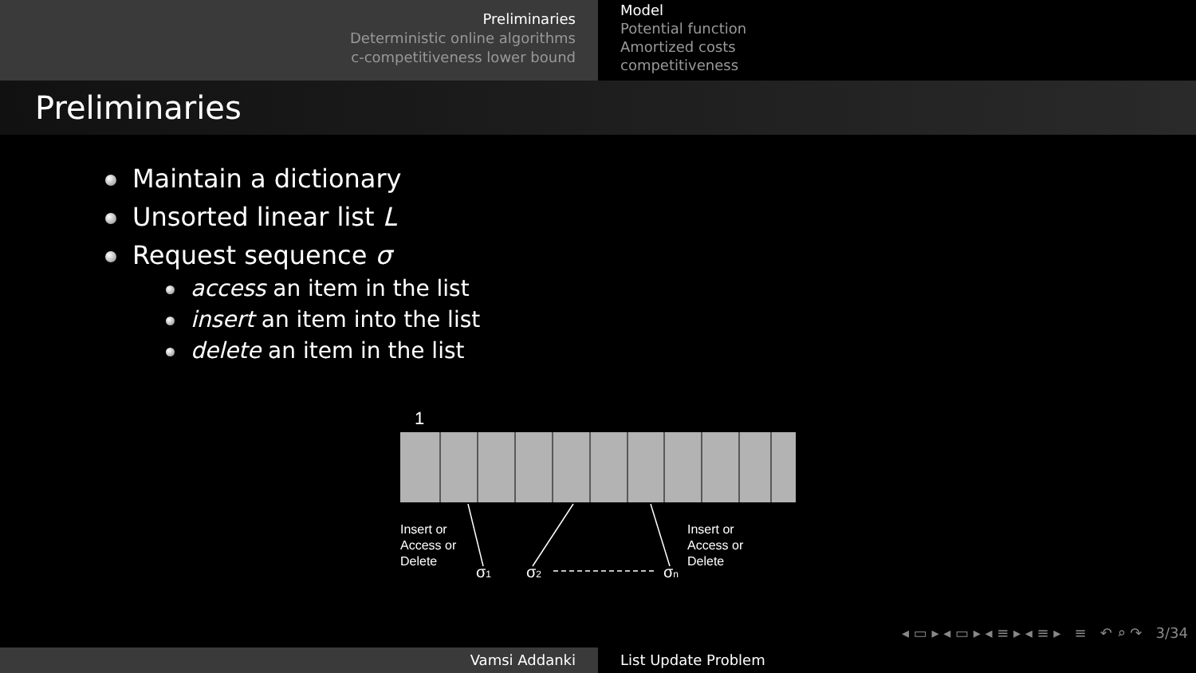Preliminaries
Deterministic online algorithms
c-competitiveness lower bound
Model
Potential function
Amortized costs
competitiveness
Preliminaries
Maintain a dictionary
Unsorted linear list L
Request sequence σ
access an item in the list
insert an item into the list
delete an item in the list
1
Insert or
Access or
Delete
Insert or
Access or
Delete
σ1
σ2
σn
◂ ▭ ▸ ◂ ▭ ▸ ◂ ≡ ▸ ◂ ≡ ▸ ≡ ↶ ⌕ ↷ 3/34
Vamsi Addanki List Update Problem